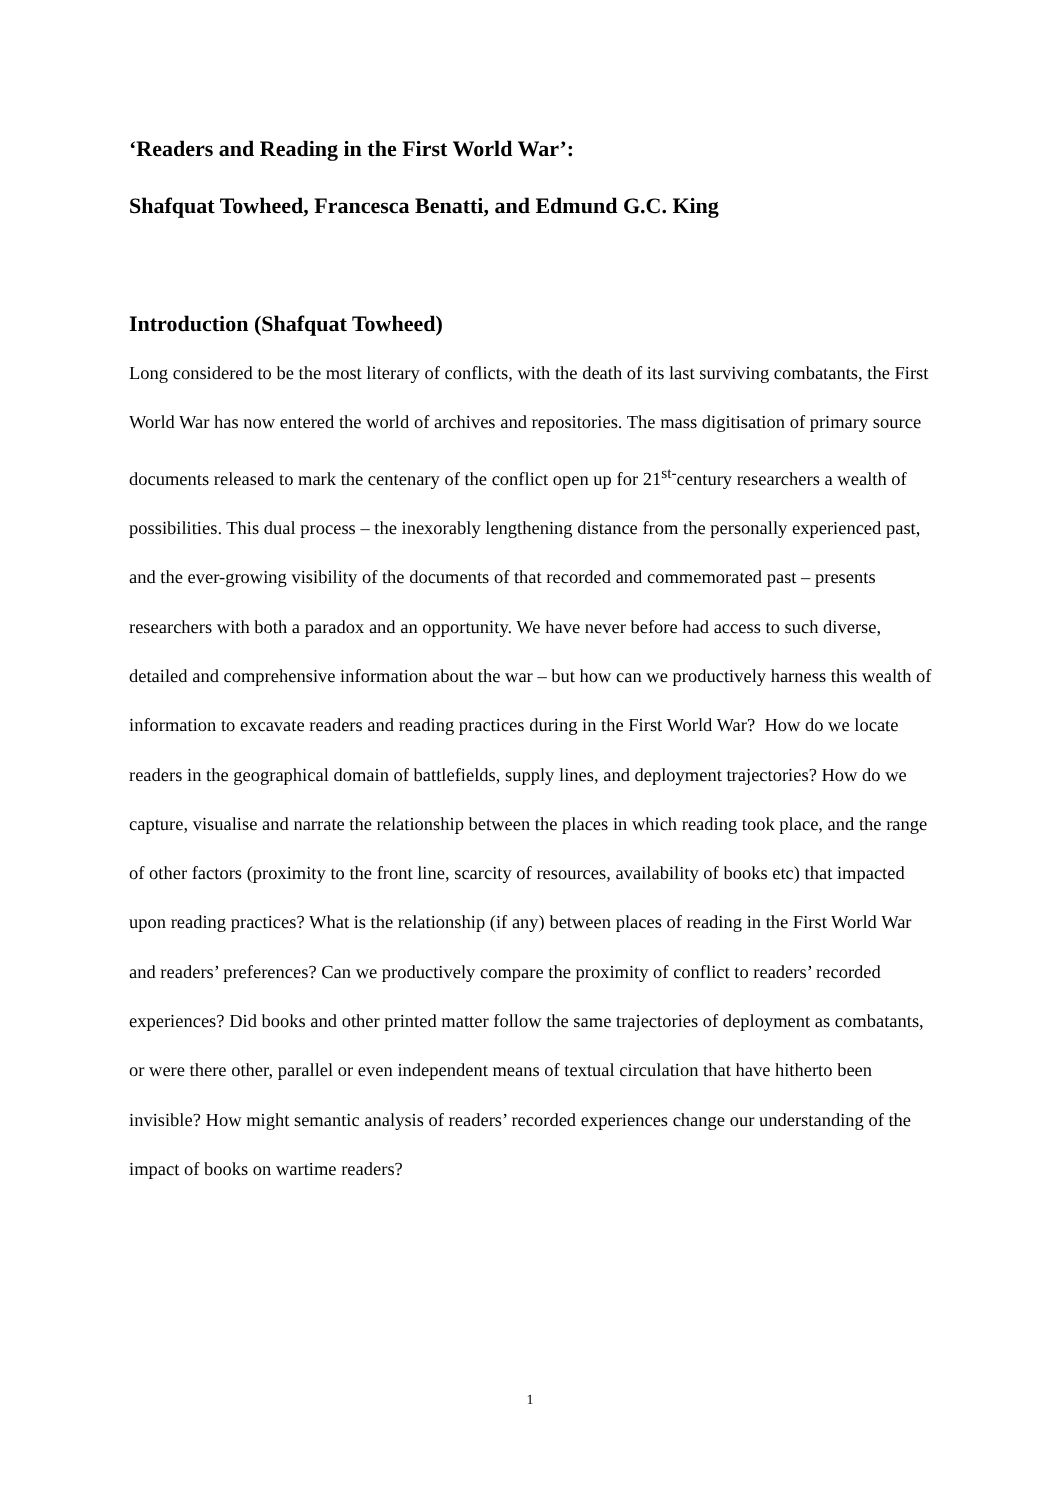‘Readers and Reading in the First World War’:
Shafquat Towheed, Francesca Benatti, and Edmund G.C. King
Introduction (Shafquat Towheed)
Long considered to be the most literary of conflicts, with the death of its last surviving combatants, the First World War has now entered the world of archives and repositories. The mass digitisation of primary source documents released to mark the centenary of the conflict open up for 21<sup>st-</sup>century researchers a wealth of possibilities. This dual process – the inexorably lengthening distance from the personally experienced past, and the ever-growing visibility of the documents of that recorded and commemorated past – presents researchers with both a paradox and an opportunity. We have never before had access to such diverse, detailed and comprehensive information about the war – but how can we productively harness this wealth of information to excavate readers and reading practices during in the First World War? How do we locate readers in the geographical domain of battlefields, supply lines, and deployment trajectories? How do we capture, visualise and narrate the relationship between the places in which reading took place, and the range of other factors (proximity to the front line, scarcity of resources, availability of books etc) that impacted upon reading practices? What is the relationship (if any) between places of reading in the First World War and readers’ preferences? Can we productively compare the proximity of conflict to readers’ recorded experiences? Did books and other printed matter follow the same trajectories of deployment as combatants, or were there other, parallel or even independent means of textual circulation that have hitherto been invisible? How might semantic analysis of readers’ recorded experiences change our understanding of the impact of books on wartime readers?
1